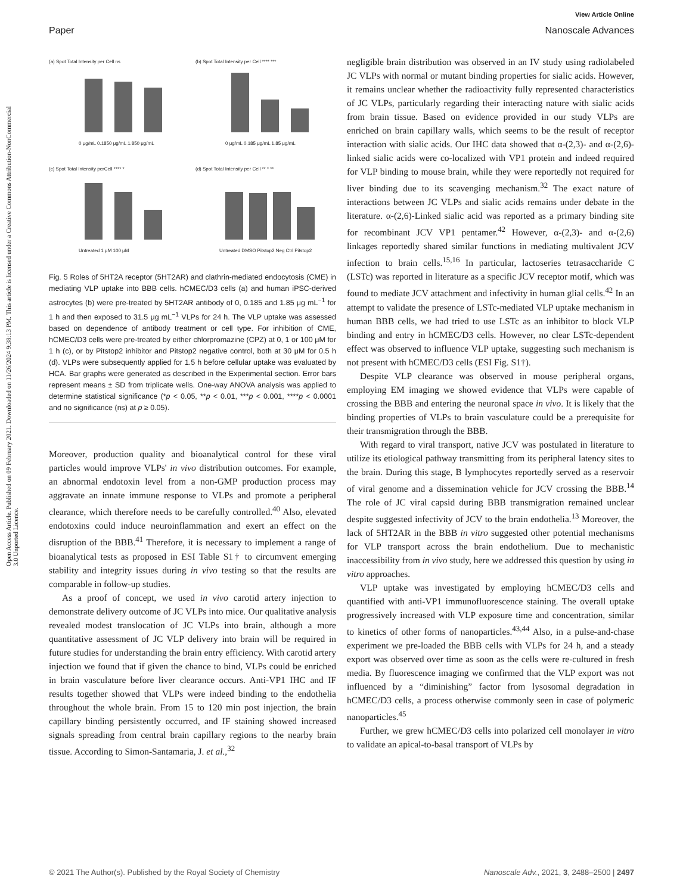View Article Online
Paper Nanoscale Advances
Open Access Article. Published on 09 February 2021. Downloaded on 11/26/2024 9:38:13 PM. This article is licensed under a Creative Commons Attribution-NonCommercial 3.0 Unported Licence.
(a) Spot Total Intensity per Cell ns
0 μg/mL 0.1850 μg/mL 1.850 μg/mL
(b) Spot Total Intensity per Cell **** ***
0 μg/mL 0.185 μg/mL 1.85 μg/mL
(c) Spot Total Intensity perCell **** *
Untreated 1 μM 100 μM
(d) Spot Total Intensity per Cell ** * **
Untreated DMSO Pitstop2 Neg Ctrl Pitstop2
Fig. 5 Roles of 5HT2A receptor (5HT2AR) and clathrin-mediated endocytosis (CME) in mediating VLP uptake into BBB cells. hCMEC/D3 cells (a) and human iPSC-derived astrocytes (b) were pre-treated by 5HT2AR antibody of 0, 0.185 and 1.85 μg mL<sup>−1</sup> for 1 h and then exposed to 31.5 μg mL<sup>−1</sup> VLPs for 24 h. The VLP uptake was assessed based on dependence of antibody treatment or cell type. For inhibition of CME, hCMEC/D3 cells were pre-treated by either chlorpromazine (CPZ) at 0, 1 or 100 μM for 1 h (c), or by Pitstop2 inhibitor and Pitstop2 negative control, both at 30 μM for 0.5 h (d). VLPs were subsequently applied for 1.5 h before cellular uptake was evaluated by HCA. Bar graphs were generated as described in the Experimental section. Error bars represent means ± SD from triplicate wells. One-way ANOVA analysis was applied to determine statistical significance (*p < 0.05, **p < 0.01, ***p < 0.001, ****p < 0.0001 and no significance (ns) at p ≥ 0.05).
Moreover, production quality and bioanalytical control for these viral particles would improve VLPs' in vivo distribution outcomes. For example, an abnormal endotoxin level from a non-GMP production process may aggravate an innate immune response to VLPs and promote a peripheral clearance, which therefore needs to be carefully controlled.<sup>40</sup> Also, elevated endotoxins could induce neuroinflammation and exert an effect on the disruption of the BBB.<sup>41</sup> Therefore, it is necessary to implement a range of bioanalytical tests as proposed in ESI Table S1† to circumvent emerging stability and integrity issues during in vivo testing so that the results are comparable in follow-up studies.
As a proof of concept, we used in vivo carotid artery injection to demonstrate delivery outcome of JC VLPs into mice. Our qualitative analysis revealed modest translocation of JC VLPs into brain, although a more quantitative assessment of JC VLP delivery into brain will be required in future studies for understanding the brain entry efficiency. With carotid artery injection we found that if given the chance to bind, VLPs could be enriched in brain vasculature before liver clearance occurs. Anti-VP1 IHC and IF results together showed that VLPs were indeed binding to the endothelia throughout the whole brain. From 15 to 120 min post injection, the brain capillary binding persistently occurred, and IF staining showed increased signals spreading from central brain capillary regions to the nearby brain tissue. According to Simon-Santamaria, J. et al.,<sup>32</sup>
negligible brain distribution was observed in an IV study using radiolabeled JC VLPs with normal or mutant binding properties for sialic acids. However, it remains unclear whether the radioactivity fully represented characteristics of JC VLPs, particularly regarding their interacting nature with sialic acids from brain tissue. Based on evidence provided in our study VLPs are enriched on brain capillary walls, which seems to be the result of receptor interaction with sialic acids. Our IHC data showed that α-(2,3)- and α-(2,6)-linked sialic acids were co-localized with VP1 protein and indeed required for VLP binding to mouse brain, while they were reportedly not required for liver binding due to its scavenging mechanism.<sup>32</sup> The exact nature of interactions between JC VLPs and sialic acids remains under debate in the literature. α-(2,6)-Linked sialic acid was reported as a primary binding site for recombinant JCV VP1 pentamer.<sup>42</sup> However, α-(2,3)- and α-(2,6) linkages reportedly shared similar functions in mediating multivalent JCV infection to brain cells.<sup>15,16</sup> In particular, lactoseries tetrasaccharide C (LSTc) was reported in literature as a specific JCV receptor motif, which was found to mediate JCV attachment and infectivity in human glial cells.<sup>42</sup> In an attempt to validate the presence of LSTc-mediated VLP uptake mechanism in human BBB cells, we had tried to use LSTc as an inhibitor to block VLP binding and entry in hCMEC/D3 cells. However, no clear LSTc-dependent effect was observed to influence VLP uptake, suggesting such mechanism is not present with hCMEC/D3 cells (ESI Fig. S1†).
Despite VLP clearance was observed in mouse peripheral organs, employing EM imaging we showed evidence that VLPs were capable of crossing the BBB and entering the neuronal space in vivo. It is likely that the binding properties of VLPs to brain vasculature could be a prerequisite for their transmigration through the BBB.
With regard to viral transport, native JCV was postulated in literature to utilize its etiological pathway transmitting from its peripheral latency sites to the brain. During this stage, B lymphocytes reportedly served as a reservoir of viral genome and a dissemination vehicle for JCV crossing the BBB.<sup>14</sup> The role of JC viral capsid during BBB transmigration remained unclear despite suggested infectivity of JCV to the brain endothelia.<sup>13</sup> Moreover, the lack of 5HT2AR in the BBB in vitro suggested other potential mechanisms for VLP transport across the brain endothelium. Due to mechanistic inaccessibility from in vivo study, here we addressed this question by using in vitro approaches.
VLP uptake was investigated by employing hCMEC/D3 cells and quantified with anti-VP1 immunofluorescence staining. The overall uptake progressively increased with VLP exposure time and concentration, similar to kinetics of other forms of nanoparticles.<sup>43,44</sup> Also, in a pulse-and-chase experiment we pre-loaded the BBB cells with VLPs for 24 h, and a steady export was observed over time as soon as the cells were re-cultured in fresh media. By fluorescence imaging we confirmed that the VLP export was not influenced by a “diminishing” factor from lysosomal degradation in hCMEC/D3 cells, a process otherwise commonly seen in case of polymeric nanoparticles.<sup>45</sup>
Further, we grew hCMEC/D3 cells into polarized cell monolayer in vitro to validate an apical-to-basal transport of VLPs by
© 2021 The Author(s). Published by the Royal Society of Chemistry Nanoscale Adv., 2021, 3, 2488–2500 | 2497